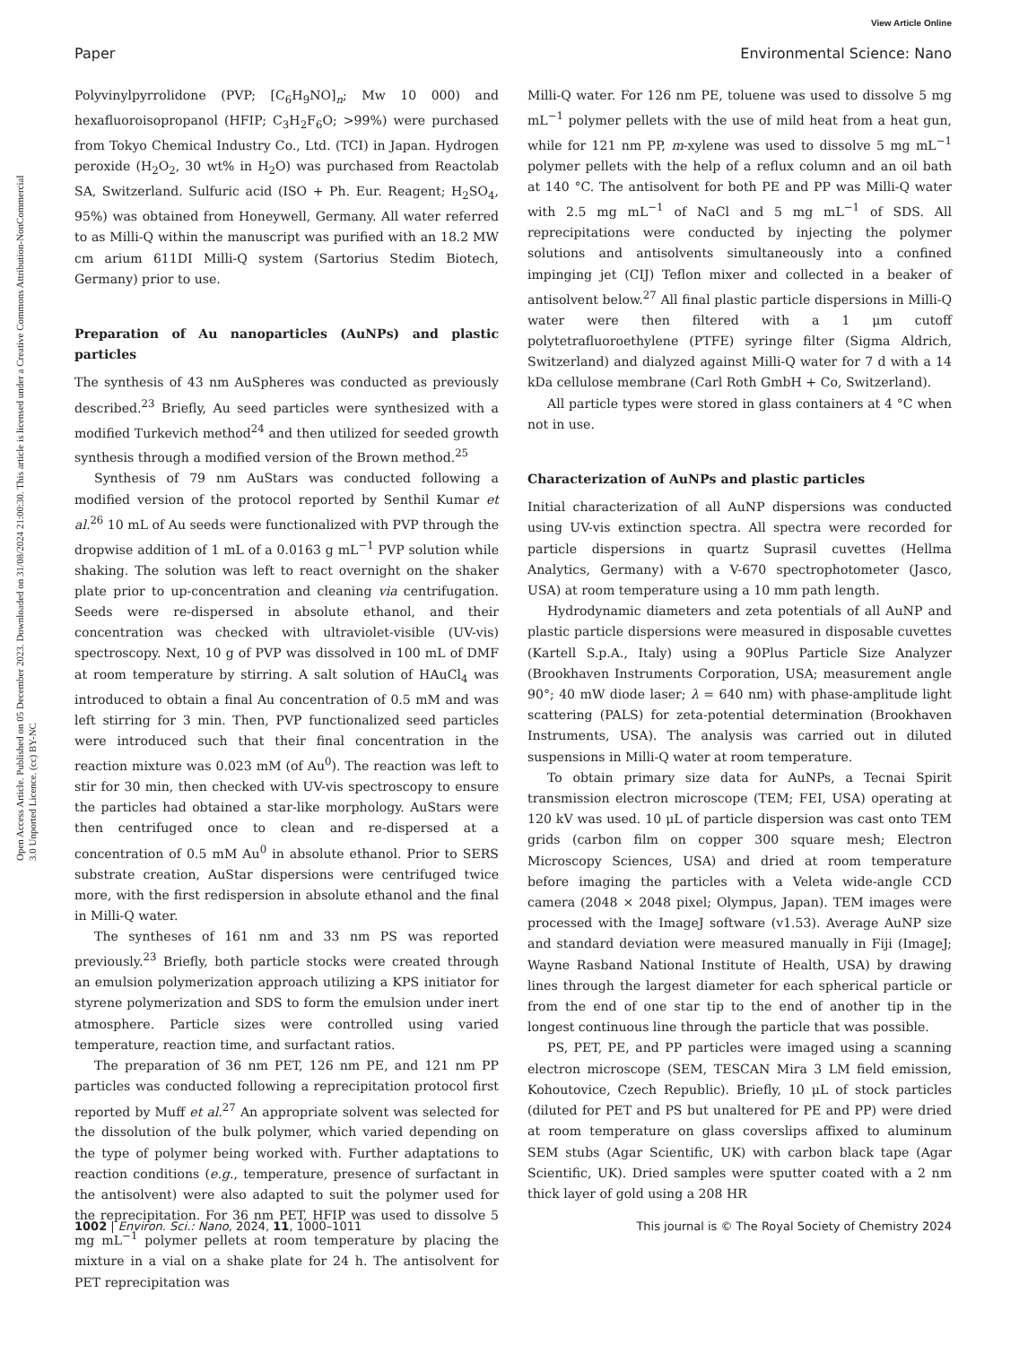View Article Online
Paper Environmental Science: Nano
Open Access Article. Published on 05 December 2023. Downloaded on 31/08/2024 21:00:30. This article is licensed under a Creative Commons Attribution-NonCommercial 3.0 Unported Licence. (cc) BY-NC
Polyvinylpyrrolidone (PVP; [C<sub>6</sub>H<sub>9</sub>NO]<sub>n</sub>; Mw 10 000) and hexafluoroisopropanol (HFIP; C<sub>3</sub>H<sub>2</sub>F<sub>6</sub>O; >99%) were purchased from Tokyo Chemical Industry Co., Ltd. (TCI) in Japan. Hydrogen peroxide (H<sub>2</sub>O<sub>2</sub>, 30 wt% in H<sub>2</sub>O) was purchased from Reactolab SA, Switzerland. Sulfuric acid (ISO + Ph. Eur. Reagent; H<sub>2</sub>SO<sub>4</sub>, 95%) was obtained from Honeywell, Germany. All water referred to as Milli-Q within the manuscript was purified with an 18.2 MW cm arium 611DI Milli-Q system (Sartorius Stedim Biotech, Germany) prior to use.
Preparation of Au nanoparticles (AuNPs) and plastic particles
The synthesis of 43 nm AuSpheres was conducted as previously described.<sup>23</sup> Briefly, Au seed particles were synthesized with a modified Turkevich method<sup>24</sup> and then utilized for seeded growth synthesis through a modified version of the Brown method.<sup>25</sup>
Synthesis of 79 nm AuStars was conducted following a modified version of the protocol reported by Senthil Kumar et al.<sup>26</sup> 10 mL of Au seeds were functionalized with PVP through the dropwise addition of 1 mL of a 0.0163 g mL<sup>−1</sup> PVP solution while shaking. The solution was left to react overnight on the shaker plate prior to up-concentration and cleaning via centrifugation. Seeds were re-dispersed in absolute ethanol, and their concentration was checked with ultraviolet-visible (UV-vis) spectroscopy. Next, 10 g of PVP was dissolved in 100 mL of DMF at room temperature by stirring. A salt solution of HAuCl<sub>4</sub> was introduced to obtain a final Au concentration of 0.5 mM and was left stirring for 3 min. Then, PVP functionalized seed particles were introduced such that their final concentration in the reaction mixture was 0.023 mM (of Au<sup>0</sup>). The reaction was left to stir for 30 min, then checked with UV-vis spectroscopy to ensure the particles had obtained a star-like morphology. AuStars were then centrifuged once to clean and re-dispersed at a concentration of 0.5 mM Au<sup>0</sup> in absolute ethanol. Prior to SERS substrate creation, AuStar dispersions were centrifuged twice more, with the first redispersion in absolute ethanol and the final in Milli-Q water.
The syntheses of 161 nm and 33 nm PS was reported previously.<sup>23</sup> Briefly, both particle stocks were created through an emulsion polymerization approach utilizing a KPS initiator for styrene polymerization and SDS to form the emulsion under inert atmosphere. Particle sizes were controlled using varied temperature, reaction time, and surfactant ratios.
The preparation of 36 nm PET, 126 nm PE, and 121 nm PP particles was conducted following a reprecipitation protocol first reported by Muff et al.<sup>27</sup> An appropriate solvent was selected for the dissolution of the bulk polymer, which varied depending on the type of polymer being worked with. Further adaptations to reaction conditions (e.g., temperature, presence of surfactant in the antisolvent) were also adapted to suit the polymer used for the reprecipitation. For 36 nm PET, HFIP was used to dissolve 5 mg mL<sup>−1</sup> polymer pellets at room temperature by placing the mixture in a vial on a shake plate for 24 h. The antisolvent for PET reprecipitation was
Milli-Q water. For 126 nm PE, toluene was used to dissolve 5 mg mL<sup>−1</sup> polymer pellets with the use of mild heat from a heat gun, while for 121 nm PP, m-xylene was used to dissolve 5 mg mL<sup>−1</sup> polymer pellets with the help of a reflux column and an oil bath at 140 °C. The antisolvent for both PE and PP was Milli-Q water with 2.5 mg mL<sup>−1</sup> of NaCl and 5 mg mL<sup>−1</sup> of SDS. All reprecipitations were conducted by injecting the polymer solutions and antisolvents simultaneously into a confined impinging jet (CIJ) Teflon mixer and collected in a beaker of antisolvent below.<sup>27</sup> All final plastic particle dispersions in Milli-Q water were then filtered with a 1 μm cutoff polytetrafluoroethylene (PTFE) syringe filter (Sigma Aldrich, Switzerland) and dialyzed against Milli-Q water for 7 d with a 14 kDa cellulose membrane (Carl Roth GmbH + Co, Switzerland).
All particle types were stored in glass containers at 4 °C when not in use.
Characterization of AuNPs and plastic particles
Initial characterization of all AuNP dispersions was conducted using UV-vis extinction spectra. All spectra were recorded for particle dispersions in quartz Suprasil cuvettes (Hellma Analytics, Germany) with a V-670 spectrophotometer (Jasco, USA) at room temperature using a 10 mm path length.
Hydrodynamic diameters and zeta potentials of all AuNP and plastic particle dispersions were measured in disposable cuvettes (Kartell S.p.A., Italy) using a 90Plus Particle Size Analyzer (Brookhaven Instruments Corporation, USA; measurement angle 90°; 40 mW diode laser; λ = 640 nm) with phase-amplitude light scattering (PALS) for zeta-potential determination (Brookhaven Instruments, USA). The analysis was carried out in diluted suspensions in Milli-Q water at room temperature.
To obtain primary size data for AuNPs, a Tecnai Spirit transmission electron microscope (TEM; FEI, USA) operating at 120 kV was used. 10 μL of particle dispersion was cast onto TEM grids (carbon film on copper 300 square mesh; Electron Microscopy Sciences, USA) and dried at room temperature before imaging the particles with a Veleta wide-angle CCD camera (2048 × 2048 pixel; Olympus, Japan). TEM images were processed with the ImageJ software (v1.53). Average AuNP size and standard deviation were measured manually in Fiji (ImageJ; Wayne Rasband National Institute of Health, USA) by drawing lines through the largest diameter for each spherical particle or from the end of one star tip to the end of another tip in the longest continuous line through the particle that was possible.
PS, PET, PE, and PP particles were imaged using a scanning electron microscope (SEM, TESCAN Mira 3 LM field emission, Kohoutovice, Czech Republic). Briefly, 10 μL of stock particles (diluted for PET and PS but unaltered for PE and PP) were dried at room temperature on glass coverslips affixed to aluminum SEM stubs (Agar Scientific, UK) with carbon black tape (Agar Scientific, UK). Dried samples were sputter coated with a 2 nm thick layer of gold using a 208 HR
1002 | Environ. Sci.: Nano, 2024, 11, 1000–1011 This journal is © The Royal Society of Chemistry 2024